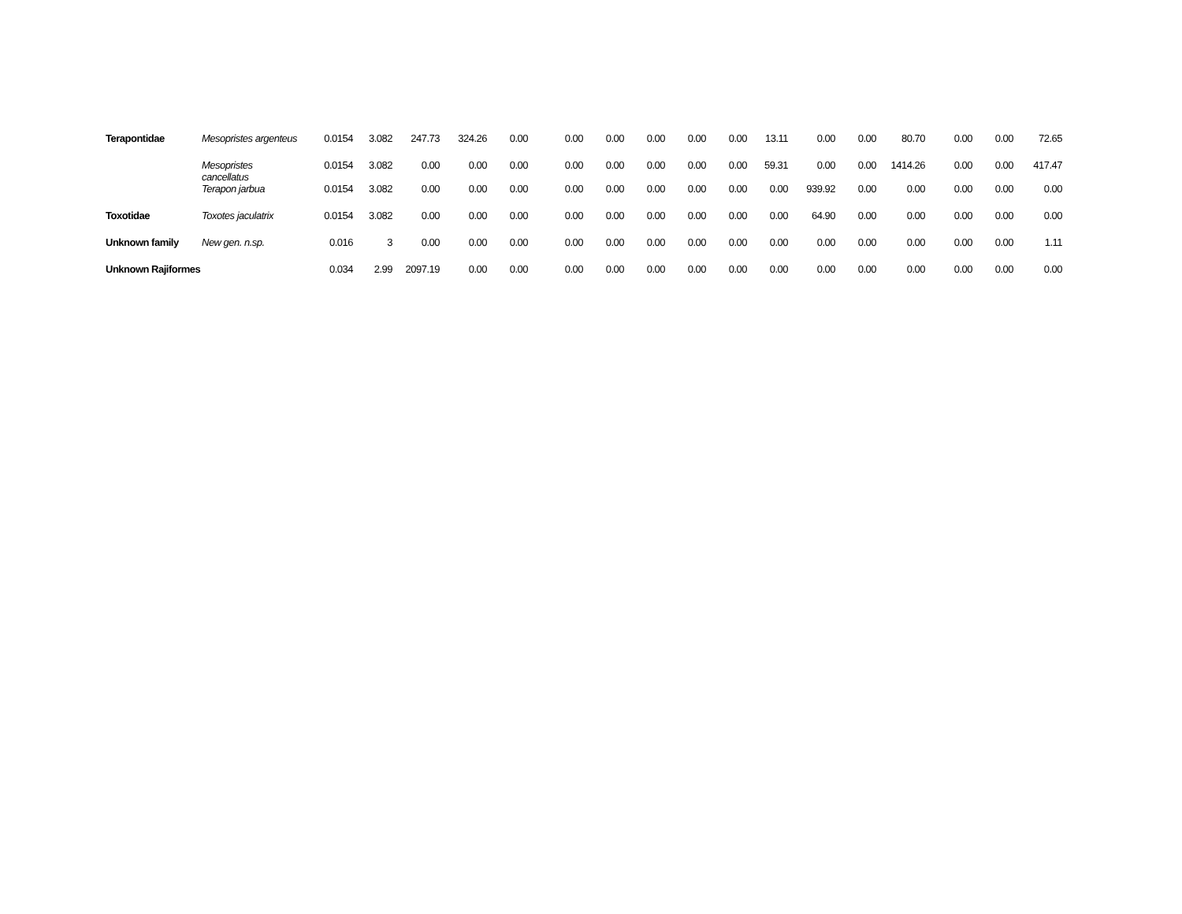| Terapontidae | Mesopristes argenteus | 0.0154 | 3.082 | 247.73 | 324.26 | 0.00 | 0.00 | 0.00 | 0.00 | 0.00 | 0.00 | 13.11 | 0.00 | 0.00 | 80.70 | 0.00 | 0.00 | 72.65 |
| | Mesopristes cancellatus | 0.0154 | 3.082 | 0.00 | 0.00 | 0.00 | 0.00 | 0.00 | 0.00 | 0.00 | 0.00 | 59.31 | 0.00 | 0.00 | 1414.26 | 0.00 | 0.00 | 417.47 |
| | Terapon jarbua | 0.0154 | 3.082 | 0.00 | 0.00 | 0.00 | 0.00 | 0.00 | 0.00 | 0.00 | 0.00 | 0.00 | 939.92 | 0.00 | 0.00 | 0.00 | 0.00 | 0.00 |
| Toxotidae | Toxotes jaculatrix | 0.0154 | 3.082 | 0.00 | 0.00 | 0.00 | 0.00 | 0.00 | 0.00 | 0.00 | 0.00 | 0.00 | 64.90 | 0.00 | 0.00 | 0.00 | 0.00 | 0.00 |
| Unknown family | New gen. n.sp. | 0.016 | 3 | 0.00 | 0.00 | 0.00 | 0.00 | 0.00 | 0.00 | 0.00 | 0.00 | 0.00 | 0.00 | 0.00 | 0.00 | 0.00 | 0.00 | 1.11 |
| Unknown Rajiformes | | 0.034 | 2.99 | 2097.19 | 0.00 | 0.00 | 0.00 | 0.00 | 0.00 | 0.00 | 0.00 | 0.00 | 0.00 | 0.00 | 0.00 | 0.00 | 0.00 | 0.00 |